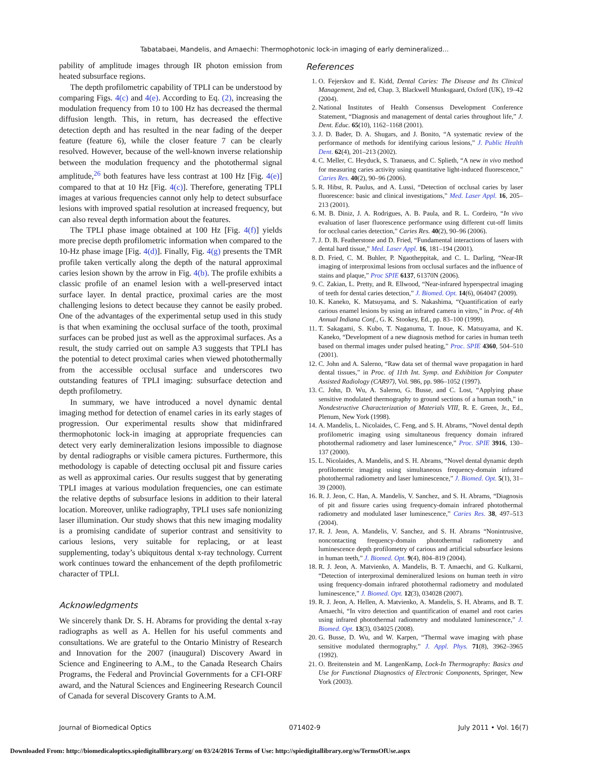Tabatabaei, Mandelis, and Amaechi: Thermophotonic lock-in imaging of early demineralized...
pability of amplitude images through IR photon emission from heated subsurface regions.
The depth profilometric capability of TPLI can be understood by comparing Figs. 4(c) and 4(e). According to Eq. (2), increasing the modulation frequency from 10 to 100 Hz has decreased the thermal diffusion length. This, in return, has decreased the effective detection depth and has resulted in the near fading of the deeper feature (feature 6), while the closer feature 7 can be clearly resolved. However, because of the well-known inverse relationship between the modulation frequency and the photothermal signal amplitude,<sup>26</sup> both features have less contrast at 100 Hz [Fig. 4(e)] compared to that at 10 Hz [Fig. 4(c)]. Therefore, generating TPLI images at various frequencies cannot only help to detect subsurface lesions with improved spatial resolution at increased frequency, but can also reveal depth information about the features.
The TPLI phase image obtained at 100 Hz [Fig. 4(f)] yields more precise depth profilometric information when compared to the 10-Hz phase image [Fig. 4(d)]. Finally, Fig. 4(g) presents the TMR profile taken vertically along the depth of the natural approximal caries lesion shown by the arrow in Fig. 4(b). The profile exhibits a classic profile of an enamel lesion with a well-preserved intact surface layer. In dental practice, proximal caries are the most challenging lesions to detect because they cannot be easily probed. One of the advantages of the experimental setup used in this study is that when examining the occlusal surface of the tooth, proximal surfaces can be probed just as well as the approximal surfaces. As a result, the study carried out on sample A3 suggests that TPLI has the potential to detect proximal caries when viewed photothermally from the accessible occlusal surface and underscores two outstanding features of TPLI imaging: subsurface detection and depth profilometry.
In summary, we have introduced a novel dynamic dental imaging method for detection of enamel caries in its early stages of progression. Our experimental results show that midinfrared thermophotonic lock-in imaging at appropriate frequencies can detect very early demineralization lesions impossible to diagnose by dental radiographs or visible camera pictures. Furthermore, this methodology is capable of detecting occlusal pit and fissure caries as well as approximal caries. Our results suggest that by generating TPLI images at various modulation frequencies, one can estimate the relative depths of subsurface lesions in addition to their lateral location. Moreover, unlike radiography, TPLI uses safe nonionizing laser illumination. Our study shows that this new imaging modality is a promising candidate of superior contrast and sensitivity to carious lesions, very suitable for replacing, or at least supplementing, today’s ubiquitous dental x-ray technology. Current work continues toward the enhancement of the depth profilometric character of TPLI.
Acknowledgments
We sincerely thank Dr. S. H. Abrams for providing the dental x-ray radiographs as well as A. Hellen for his useful comments and consultations. We are grateful to the Ontario Ministry of Research and Innovation for the 2007 (inaugural) Discovery Award in Science and Engineering to A.M., to the Canada Research Chairs Programs, the Federal and Provincial Governments for a CFI-ORF award, and the Natural Sciences and Engineering Research Council of Canada for several Discovery Grants to A.M.
References
1. O. Fejerskov and E. Kidd, Dental Caries: The Disease and Its Clinical Management, 2nd ed, Chap. 3, Blackwell Munksgaard, Oxford (UK), 19–42 (2004).
2. National Institutes of Health Consensus Development Conference Statement, “Diagnosis and management of dental caries throughout life,” J. Dent. Educ. 65(10), 1162–1168 (2001).
3. J. D. Bader, D. A. Shugars, and J. Bonito, “A systematic review of the performance of methods for identifying carious lesions,” J. Public Health Dent. 62(4), 201–213 (2002).
4. C. Meller, C. Heyduck, S. Tranaeus, and C. Splieth, “A new in vivo method for measuring caries activity using quantitative light-induced fluorescence,” Caries Res. 40(2), 90–96 (2006).
5. R. Hibst, R. Paulus, and A. Lussi, “Detection of occlusal caries by laser fluorescence: basic and clinical investigations,” Med. Laser Appl. 16, 205–213 (2001).
6. M. B. Diniz, J. A. Rodrigues, A. B. Paula, and R. L. Cordeiro, “In vivo evaluation of laser fluorescence performance using different cut-off limits for occlusal caries detection,” Caries Res. 40(2), 90–96 (2006).
7. J. D. B. Featherstone and D. Fried, “Fundamental interactions of lasers with dental hard tissue,” Med. Laser Appl. 16, 181–194 (2001).
8. D. Fried, C. M. Buhler, P. Ngaotheppitak, and C. L. Darling, “Near-IR imaging of interproximal lesions from occlusal surfaces and the influence of stains and plaque,” Proc SPIE 6137, 61370N (2006).
9. C. Zakian, L. Pretty, and R. Ellwood, “Near-infrared hyperspectral imaging of teeth for dental caries detection,” J. Biomed. Opt. 14(6), 064047 (2009).
10. K. Kaneko, K. Matsuyama, and S. Nakashima, “Quantification of early carious enamel lesions by using an infrared camera in vitro,” in Proc. of 4th Annual Indiana Conf., G. K. Stookey, Ed., pp. 83–100 (1999).
11. T. Sakagami, S. Kubo, T. Naganuma, T. Inoue, K. Matsuyama, and K. Kaneko, “Development of a new diagnosis method for caries in human teeth based on thermal images under pulsed heating,” Proc. SPIE 4360, 504–510 (2001).
12. C. John and A. Salerno, “Raw data set of thermal wave propagation in hard dental tissues,” in Proc. of 11th Int. Symp. and Exhibition for Computer Assisted Radiology (CAR97), Vol. 986, pp. 986–1052 (1997).
13. C. John, D. Wu, A. Salerno, G. Busse, and C. Lost, “Applying phase sensitive modulated thermography to ground sections of a human tooth,” in Nondestructive Characterization of Materials VIII, R. E. Green, Jr., Ed., Plenum, New York (1998).
14. A. Mandelis, L. Nicolaides, C. Feng, and S. H. Abrams, “Novel dental depth profilometric imaging using simultaneous frequency domain infrared photothermal radiometry and laser luminescence,” Proc. SPIE 3916, 130–137 (2000).
15. L. Nicolaides, A. Mandelis, and S. H. Abrams, “Novel dental dynamic depth profilometric imaging using simultaneous frequency-domain infrared photothermal radiometry and laser luminescence,” J. Biomed. Opt. 5(1), 31–39 (2000).
16. R. J. Jeon, C. Han, A. Mandelis, V. Sanchez, and S. H. Abrams, “Diagnosis of pit and fissure caries using frequency-domain infrared photothermal radiometry and modulated laser luminescence,” Caries Res. 38, 497–513 (2004).
17. R. J. Jeon, A. Mandelis, V. Sanchez, and S. H. Abrams “Nonintrusive, noncontacting frequency-domain photothermal radiometry and luminescence depth profilometry of carious and artificial subsurface lesions in human teeth,” J. Biomed. Opt. 9(4), 804–819 (2004).
18. R. J. Jeon, A. Matvienko, A. Mandelis, B. T. Amaechi, and G. Kulkarni, “Detection of interproximal demineralized lesions on human teeth in vitro using frequency-domain infrared photothermal radiometry and modulated luminescence,” J. Biomed. Opt. 12(3), 034028 (2007).
19. R. J. Jeon, A. Hellen, A. Matvienko, A. Mandelis, S. H. Abrams, and B. T. Amaechi, “In vitro detection and quantification of enamel and root caries using infrared photothermal radiometry and modulated luminescence,” J. Biomed. Opt. 13(3), 034025 (2008).
20. G. Busse, D. Wu, and W. Karpen, “Thermal wave imaging with phase sensitive modulated thermography,” J. Appl. Phys. 71(8), 3962–3965 (1992).
21. O. Breitenstein and M. LangenKamp, Lock-In Thermography: Basics and Use for Functional Diagnostics of Electronic Components, Springer, New York (2003).
Journal of Biomedical Optics 071402-9 July 2011 • Vol. 16(7)
Downloaded From: http://biomedicaloptics.spiedigitallibrary.org/ on 03/24/2016 Terms of Use: http://spiedigitallibrary.org/ss/TermsOfUse.aspx